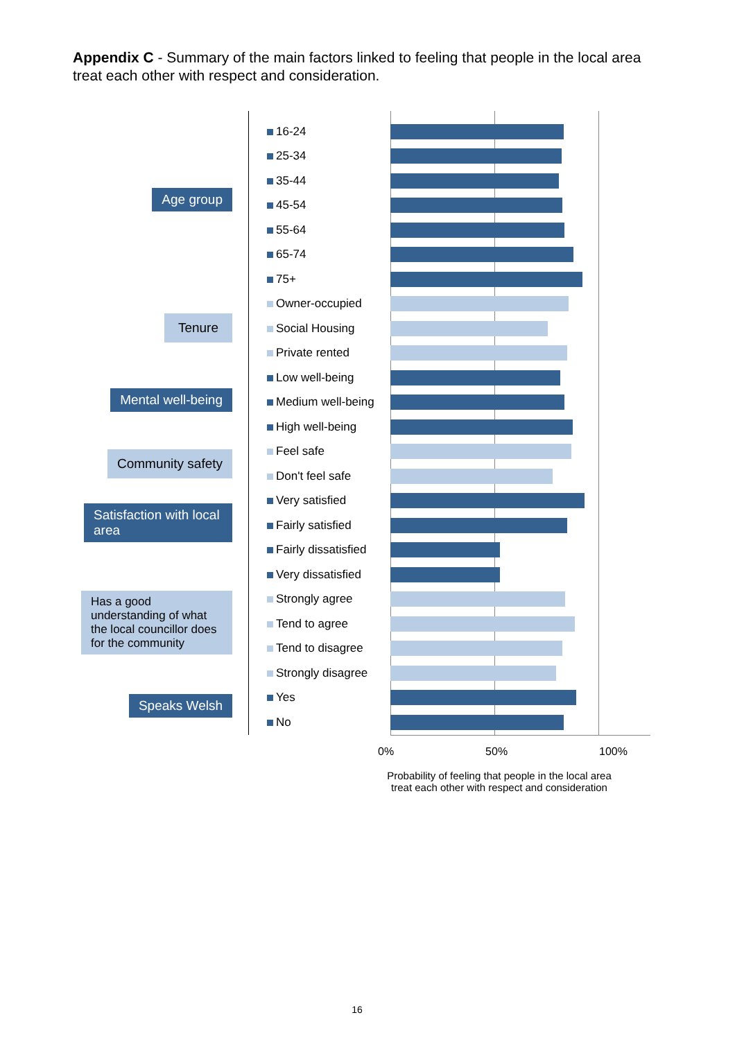Appendix C - Summary of the main factors linked to feeling that people in the local area treat each other with respect and consideration.
Age group
Tenure
Mental well-being
Community safety
Satisfaction with local area
Has a good understanding of what the local councillor does for the community
Speaks Welsh
16-24
25-34
35-44
45-54
55-64
65-74
75+
Owner-occupied
Social Housing
Private rented
Low well-being
Medium well-being
High well-being
Feel safe
Don't feel safe
Very satisfied
Fairly satisfied
Fairly dissatisfied
Very dissatisfied
Strongly agree
Tend to agree
Tend to disagree
Strongly disagree
Yes
No
0% 50% 100%
Probability of feeling that people in the local area treat each other with respect and consideration
16